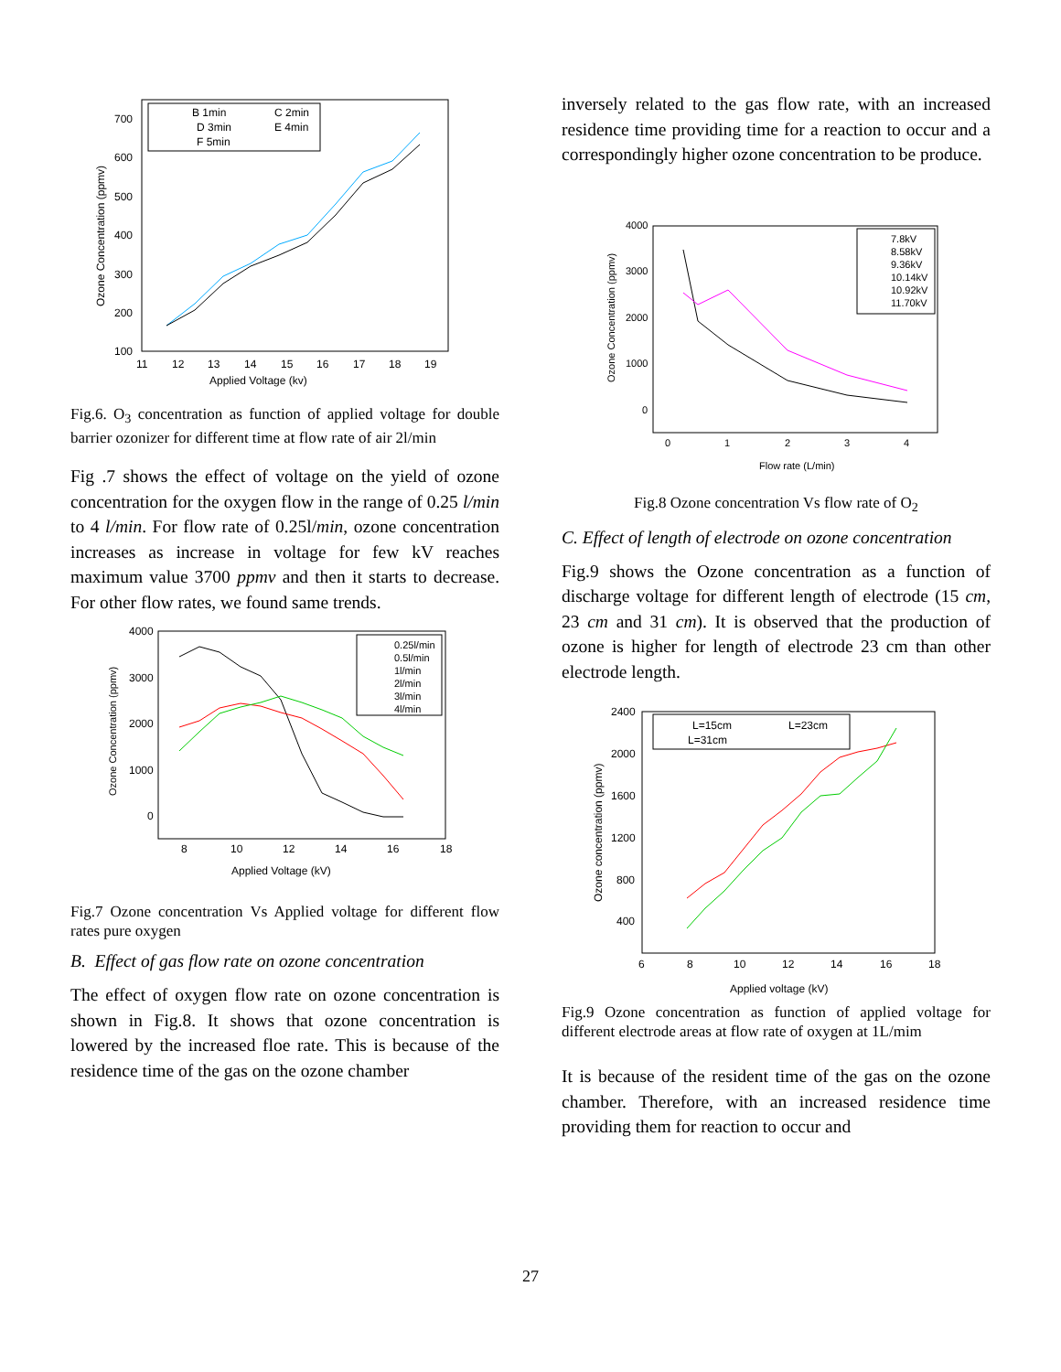700
600
500
400
300
200
100
11
12
13
14
15
16
17
18
19
Applied Voltage (kv)
Ozone Concentration (ppmv)
B 1min
C 2min
D 3min
E 4min
F 5min
Fig.6. O<sub>3</sub> concentration as function of applied voltage for double barrier ozonizer for different time at flow rate of air 2l/min
Fig .7 shows the effect of voltage on the yield of ozone concentration for the oxygen flow in the range of 0.25 l/min to 4 l/min. For flow rate of 0.25l/min, ozone concentration increases as increase in voltage for few kV reaches maximum value 3700 ppmv and then it starts to decrease. For other flow rates, we found same trends.
4000
3000
2000
1000
0
8
10
12
14
16
18
Applied Voltage (kV)
Ozone Concentration (ppmv)
0.25l/min
0.5l/min
1l/min
2l/min
3l/min
4l/min
Fig.7 Ozone concentration Vs Applied voltage for different flow rates pure oxygen
B. Effect of gas flow rate on ozone concentration
The effect of oxygen flow rate on ozone concentration is shown in Fig.8. It shows that ozone concentration is lowered by the increased floe rate. This is because of the residence time of the gas on the ozone chamber
inversely related to the gas flow rate, with an increased residence time providing time for a reaction to occur and a correspondingly higher ozone concentration to be produce.
4000
3000
2000
1000
0
0
1
2
3
4
Flow rate (L/min)
Ozone Concentration (ppmv)
7.8kV
8.58kV
9.36kV
10.14kV
10.92kV
11.70kV
Fig.8 Ozone concentration Vs flow rate of O<sub>2</sub>
C. Effect of length of electrode on ozone concentration
Fig.9 shows the Ozone concentration as a function of discharge voltage for different length of electrode (15 cm, 23 cm and 31 cm). It is observed that the production of ozone is higher for length of electrode 23 cm than other electrode length.
2400
2000
1600
1200
800
400
6
8
10
12
14
16
18
Applied voltage (kV)
Ozone concentration (ppmv)
L=15cm
L=23cm
L=31cm
Fig.9 Ozone concentration as function of applied voltage for different electrode areas at flow rate of oxygen at 1L/mim
It is because of the resident time of the gas on the ozone chamber. Therefore, with an increased residence time providing them for reaction to occur and
27